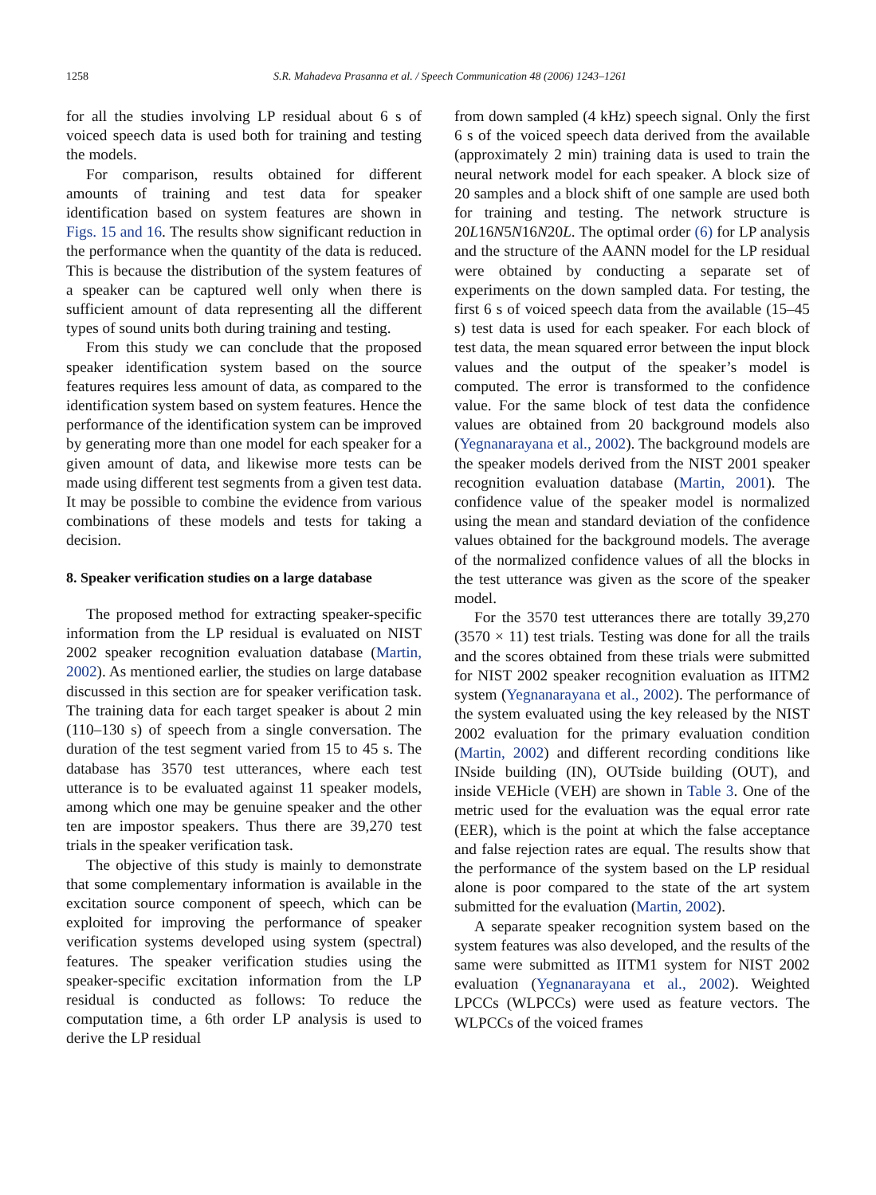1258 S.R. Mahadeva Prasanna et al. / Speech Communication 48 (2006) 1243–1261
for all the studies involving LP residual about 6 s of voiced speech data is used both for training and testing the models.
For comparison, results obtained for different amounts of training and test data for speaker identification based on system features are shown in Figs. 15 and 16. The results show significant reduction in the performance when the quantity of the data is reduced. This is because the distribution of the system features of a speaker can be captured well only when there is sufficient amount of data representing all the different types of sound units both during training and testing.
From this study we can conclude that the proposed speaker identification system based on the source features requires less amount of data, as compared to the identification system based on system features. Hence the performance of the identification system can be improved by generating more than one model for each speaker for a given amount of data, and likewise more tests can be made using different test segments from a given test data. It may be possible to combine the evidence from various combinations of these models and tests for taking a decision.
8. Speaker verification studies on a large database
The proposed method for extracting speaker-specific information from the LP residual is evaluated on NIST 2002 speaker recognition evaluation database (Martin, 2002). As mentioned earlier, the studies on large database discussed in this section are for speaker verification task. The training data for each target speaker is about 2 min (110–130 s) of speech from a single conversation. The duration of the test segment varied from 15 to 45 s. The database has 3570 test utterances, where each test utterance is to be evaluated against 11 speaker models, among which one may be genuine speaker and the other ten are impostor speakers. Thus there are 39,270 test trials in the speaker verification task.
The objective of this study is mainly to demonstrate that some complementary information is available in the excitation source component of speech, which can be exploited for improving the performance of speaker verification systems developed using system (spectral) features. The speaker verification studies using the speaker-specific excitation information from the LP residual is conducted as follows: To reduce the computation time, a 6th order LP analysis is used to derive the LP residual
from down sampled (4 kHz) speech signal. Only the first 6 s of the voiced speech data derived from the available (approximately 2 min) training data is used to train the neural network model for each speaker. A block size of 20 samples and a block shift of one sample are used both for training and testing. The network structure is 20L16N5N16N20L. The optimal order (6) for LP analysis and the structure of the AANN model for the LP residual were obtained by conducting a separate set of experiments on the down sampled data. For testing, the first 6 s of voiced speech data from the available (15–45 s) test data is used for each speaker. For each block of test data, the mean squared error between the input block values and the output of the speaker’s model is computed. The error is transformed to the confidence value. For the same block of test data the confidence values are obtained from 20 background models also (Yegnanarayana et al., 2002). The background models are the speaker models derived from the NIST 2001 speaker recognition evaluation database (Martin, 2001). The confidence value of the speaker model is normalized using the mean and standard deviation of the confidence values obtained for the background models. The average of the normalized confidence values of all the blocks in the test utterance was given as the score of the speaker model.
For the 3570 test utterances there are totally 39,270 (3570 × 11) test trials. Testing was done for all the trails and the scores obtained from these trials were submitted for NIST 2002 speaker recognition evaluation as IITM2 system (Yegnanarayana et al., 2002). The performance of the system evaluated using the key released by the NIST 2002 evaluation for the primary evaluation condition (Martin, 2002) and different recording conditions like INside building (IN), OUTside building (OUT), and inside VEHicle (VEH) are shown in Table 3. One of the metric used for the evaluation was the equal error rate (EER), which is the point at which the false acceptance and false rejection rates are equal. The results show that the performance of the system based on the LP residual alone is poor compared to the state of the art system submitted for the evaluation (Martin, 2002).
A separate speaker recognition system based on the system features was also developed, and the results of the same were submitted as IITM1 system for NIST 2002 evaluation (Yegnanarayana et al., 2002). Weighted LPCCs (WLPCCs) were used as feature vectors. The WLPCCs of the voiced frames